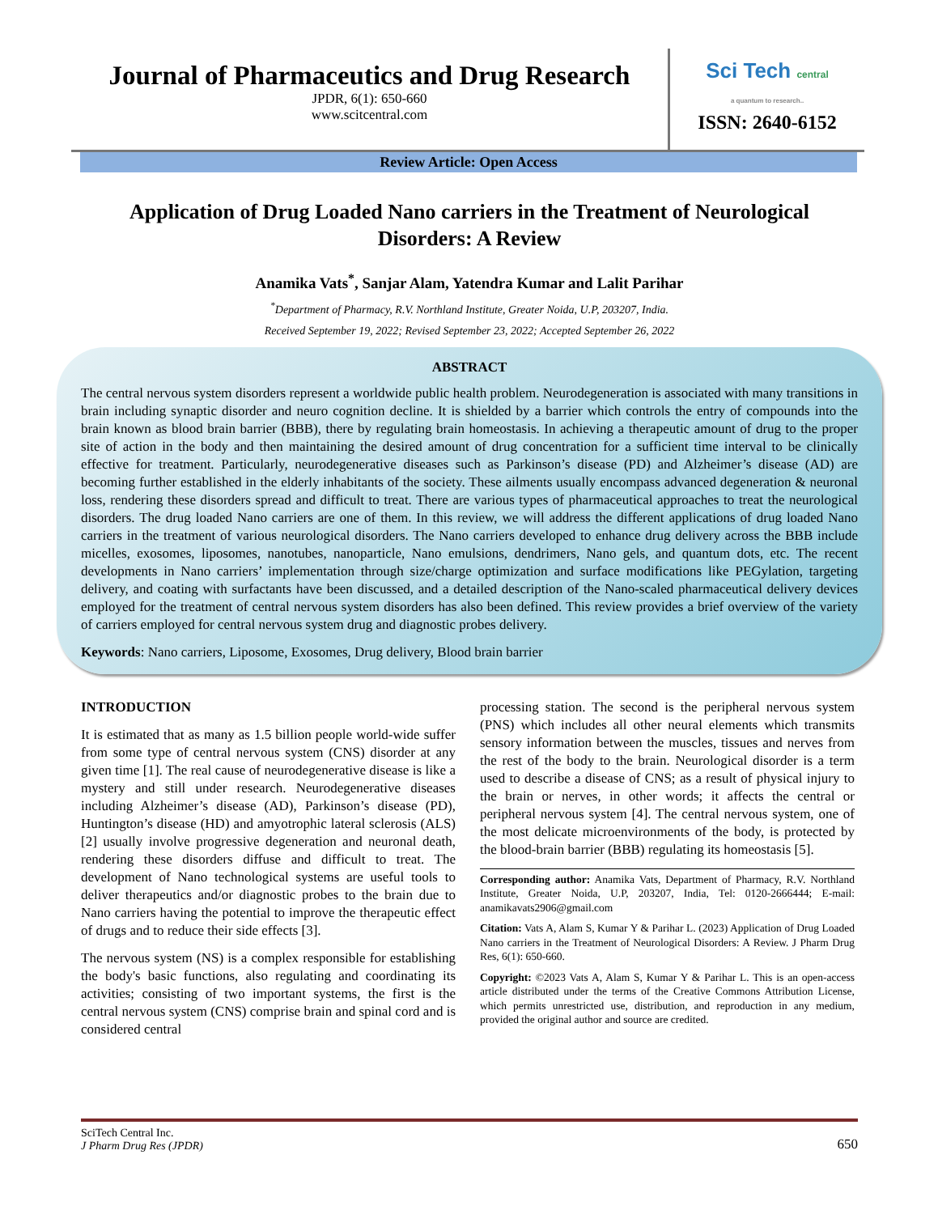Journal of Pharmaceutics and Drug Research
JPDR, 6(1): 650-660
www.scitcentral.com
Sci Tech central
a quantum to research..
ISSN: 2640-6152
Review Article: Open Access
Application of Drug Loaded Nano carriers in the Treatment of Neurological Disorders: A Review
Anamika Vats<sup>*</sup>, Sanjar Alam, Yatendra Kumar and Lalit Parihar
<sup>*</sup> Department of Pharmacy, R.V. Northland Institute, Greater Noida, U.P, 203207, India.
Received September 19, 2022; Revised September 23, 2022; Accepted September 26, 2022
ABSTRACT
The central nervous system disorders represent a worldwide public health problem. Neurodegeneration is associated with many transitions in brain including synaptic disorder and neuro cognition decline. It is shielded by a barrier which controls the entry of compounds into the brain known as blood brain barrier (BBB), there by regulating brain homeostasis. In achieving a therapeutic amount of drug to the proper site of action in the body and then maintaining the desired amount of drug concentration for a sufficient time interval to be clinically effective for treatment. Particularly, neurodegenerative diseases such as Parkinson’s disease (PD) and Alzheimer’s disease (AD) are becoming further established in the elderly inhabitants of the society. These ailments usually encompass advanced degeneration & neuronal loss, rendering these disorders spread and difficult to treat. There are various types of pharmaceutical approaches to treat the neurological disorders. The drug loaded Nano carriers are one of them. In this review, we will address the different applications of drug loaded Nano carriers in the treatment of various neurological disorders. The Nano carriers developed to enhance drug delivery across the BBB include micelles, exosomes, liposomes, nanotubes, nanoparticle, Nano emulsions, dendrimers, Nano gels, and quantum dots, etc. The recent developments in Nano carriers’ implementation through size/charge optimization and surface modifications like PEGylation, targeting delivery, and coating with surfactants have been discussed, and a detailed description of the Nano-scaled pharmaceutical delivery devices employed for the treatment of central nervous system disorders has also been defined. This review provides a brief overview of the variety of carriers employed for central nervous system drug and diagnostic probes delivery.
Keywords: Nano carriers, Liposome, Exosomes, Drug delivery, Blood brain barrier
INTRODUCTION
It is estimated that as many as 1.5 billion people world-wide suffer from some type of central nervous system (CNS) disorder at any given time [1]. The real cause of neurodegenerative disease is like a mystery and still under research. Neurodegenerative diseases including Alzheimer’s disease (AD), Parkinson’s disease (PD), Huntington’s disease (HD) and amyotrophic lateral sclerosis (ALS) [2] usually involve progressive degeneration and neuronal death, rendering these disorders diffuse and difficult to treat. The development of Nano technological systems are useful tools to deliver therapeutics and/or diagnostic probes to the brain due to Nano carriers having the potential to improve the therapeutic effect of drugs and to reduce their side effects [3].
The nervous system (NS) is a complex responsible for establishing the body's basic functions, also regulating and coordinating its activities; consisting of two important systems, the first is the central nervous system (CNS) comprise brain and spinal cord and is considered central
processing station. The second is the peripheral nervous system (PNS) which includes all other neural elements which transmits sensory information between the muscles, tissues and nerves from the rest of the body to the brain. Neurological disorder is a term used to describe a disease of CNS; as a result of physical injury to the brain or nerves, in other words; it affects the central or peripheral nervous system [4]. The central nervous system, one of the most delicate microenvironments of the body, is protected by the blood-brain barrier (BBB) regulating its homeostasis [5].
Corresponding author: Anamika Vats, Department of Pharmacy, R.V. Northland Institute, Greater Noida, U.P, 203207, India, Tel: 0120-2666444; E-mail: anamikavats2906@gmail.com
Citation: Vats A, Alam S, Kumar Y & Parihar L. (2023) Application of Drug Loaded Nano carriers in the Treatment of Neurological Disorders: A Review. J Pharm Drug Res, 6(1): 650-660.
Copyright: ©2023 Vats A, Alam S, Kumar Y & Parihar L. This is an open-access article distributed under the terms of the Creative Commons Attribution License, which permits unrestricted use, distribution, and reproduction in any medium, provided the original author and source are credited.
SciTech Central Inc.
J Pharm Drug Res (JPDR)
650